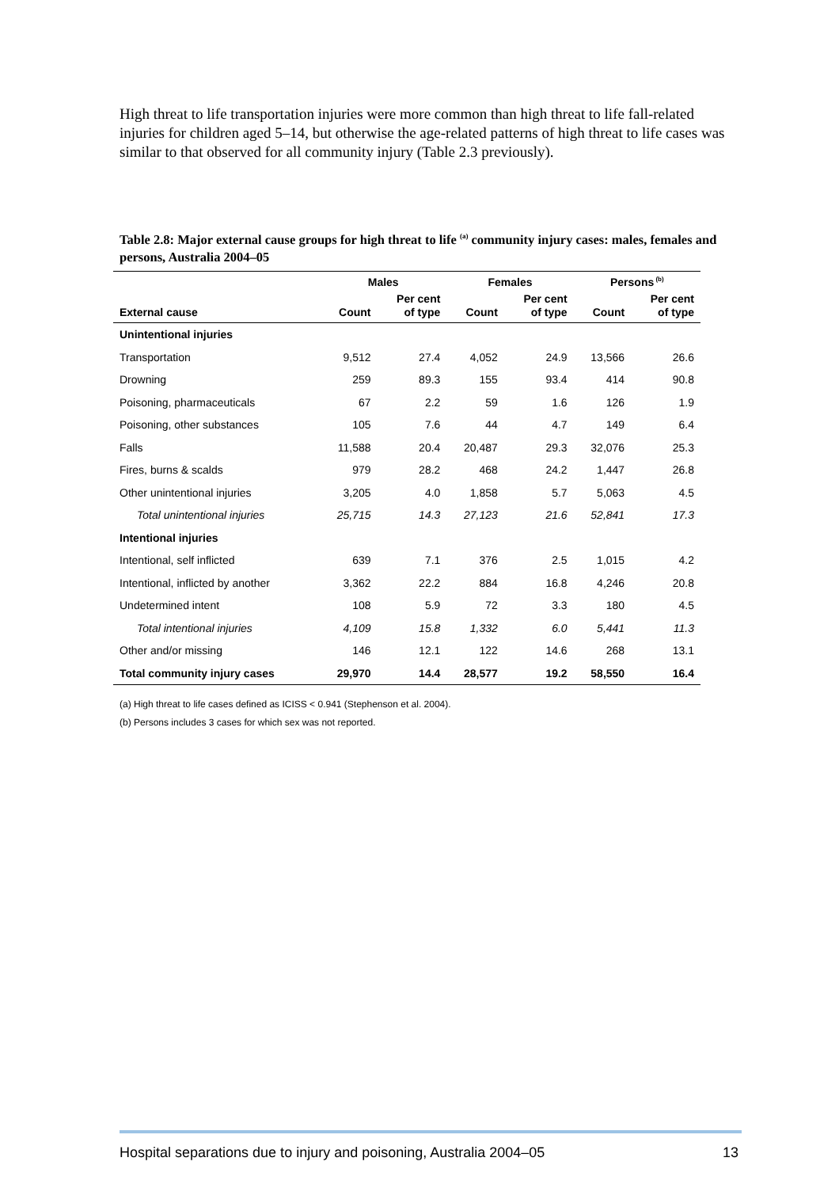High threat to life transportation injuries were more common than high threat to life fall-related injuries for children aged 5–14, but otherwise the age-related patterns of high threat to life cases was similar to that observed for all community injury (Table 2.3 previously).
Table 2.8: Major external cause groups for high threat to life <sup>(a)</sup> community injury cases: males, females and persons, Australia 2004–05
| | Males | | Females | | Persons<sup>(b)</sup> | |
| --- | --- | --- | --- | --- | --- | --- |
| External cause | Count | Per cent of type | Count | Per cent of type | Count | Per cent of type |
| Unintentional injuries | | | | | | |
| Transportation | 9,512 | 27.4 | 4,052 | 24.9 | 13,566 | 26.6 |
| Drowning | 259 | 89.3 | 155 | 93.4 | 414 | 90.8 |
| Poisoning, pharmaceuticals | 67 | 2.2 | 59 | 1.6 | 126 | 1.9 |
| Poisoning, other substances | 105 | 7.6 | 44 | 4.7 | 149 | 6.4 |
| Falls | 11,588 | 20.4 | 20,487 | 29.3 | 32,076 | 25.3 |
| Fires, burns & scalds | 979 | 28.2 | 468 | 24.2 | 1,447 | 26.8 |
| Other unintentional injuries | 3,205 | 4.0 | 1,858 | 5.7 | 5,063 | 4.5 |
| Total unintentional injuries | 25,715 | 14.3 | 27,123 | 21.6 | 52,841 | 17.3 |
| Intentional injuries | | | | | | |
| Intentional, self inflicted | 639 | 7.1 | 376 | 2.5 | 1,015 | 4.2 |
| Intentional, inflicted by another | 3,362 | 22.2 | 884 | 16.8 | 4,246 | 20.8 |
| Undetermined intent | 108 | 5.9 | 72 | 3.3 | 180 | 4.5 |
| Total intentional injuries | 4,109 | 15.8 | 1,332 | 6.0 | 5,441 | 11.3 |
| Other and/or missing | 146 | 12.1 | 122 | 14.6 | 268 | 13.1 |
| Total community injury cases | 29,970 | 14.4 | 28,577 | 19.2 | 58,550 | 16.4 |
(a) High threat to life cases defined as ICISS < 0.941 (Stephenson et al. 2004).
(b) Persons includes 3 cases for which sex was not reported.
Hospital separations due to injury and poisoning, Australia 2004–05 13